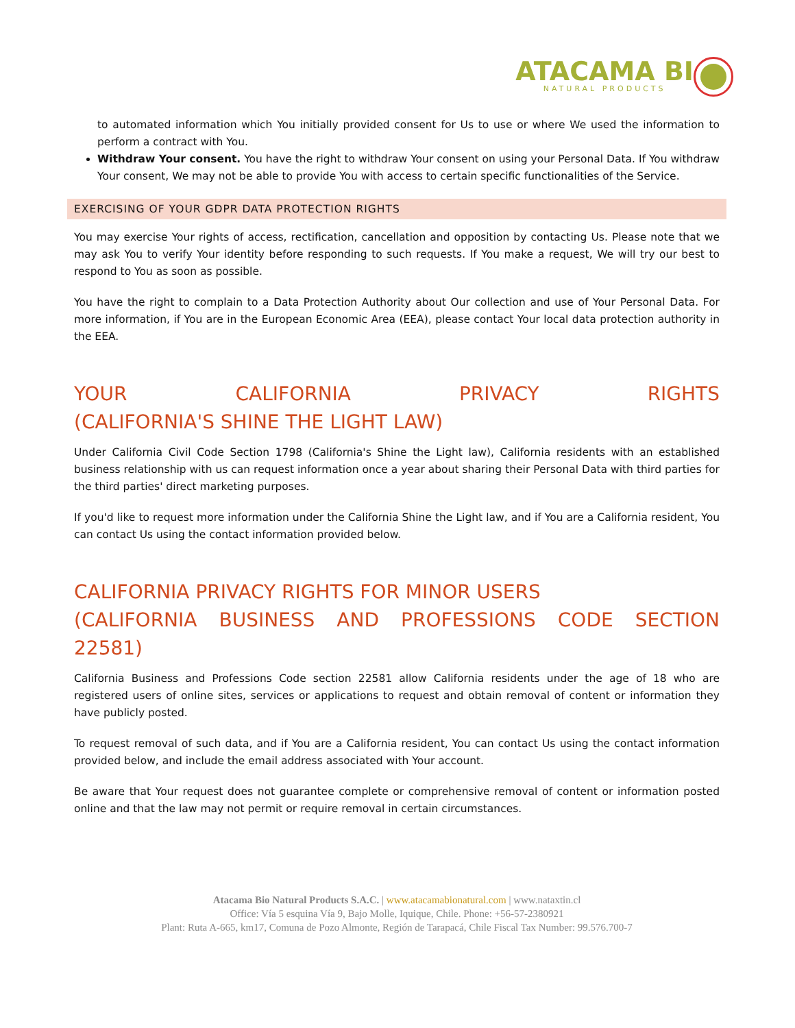ATACAMA BI
NATURAL PRODUCTS
to automated information which You initially provided consent for Us to use or where We used the information to perform a contract with You.
Withdraw Your consent. You have the right to withdraw Your consent on using your Personal Data. If You withdraw Your consent, We may not be able to provide You with access to certain specific functionalities of the Service.
EXERCISING OF YOUR GDPR DATA PROTECTION RIGHTS
You may exercise Your rights of access, rectification, cancellation and opposition by contacting Us. Please note that we may ask You to verify Your identity before responding to such requests. If You make a request, We will try our best to respond to You as soon as possible.
You have the right to complain to a Data Protection Authority about Our collection and use of Your Personal Data. For more information, if You are in the European Economic Area (EEA), please contact Your local data protection authority in the EEA.
YOUR CALIFORNIA PRIVACY RIGHTS
(CALIFORNIA'S SHINE THE LIGHT LAW)
Under California Civil Code Section 1798 (California's Shine the Light law), California residents with an established business relationship with us can request information once a year about sharing their Personal Data with third parties for the third parties' direct marketing purposes.
If you'd like to request more information under the California Shine the Light law, and if You are a California resident, You can contact Us using the contact information provided below.
CALIFORNIA PRIVACY RIGHTS FOR MINOR USERS
(CALIFORNIA BUSINESS AND PROFESSIONS CODE SECTION
22581)
California Business and Professions Code section 22581 allow California residents under the age of 18 who are registered users of online sites, services or applications to request and obtain removal of content or information they have publicly posted.
To request removal of such data, and if You are a California resident, You can contact Us using the contact information provided below, and include the email address associated with Your account.
Be aware that Your request does not guarantee complete or comprehensive removal of content or information posted online and that the law may not permit or require removal in certain circumstances.
Atacama Bio Natural Products S.A.C. | www.atacamabionatural.com | www.nataxtin.cl
Office: Vía 5 esquina Vía 9, Bajo Molle, Iquique, Chile. Phone: +56-57-2380921
Plant: Ruta A-665, km17, Comuna de Pozo Almonte, Región de Tarapacá, Chile Fiscal Tax Number: 99.576.700-7